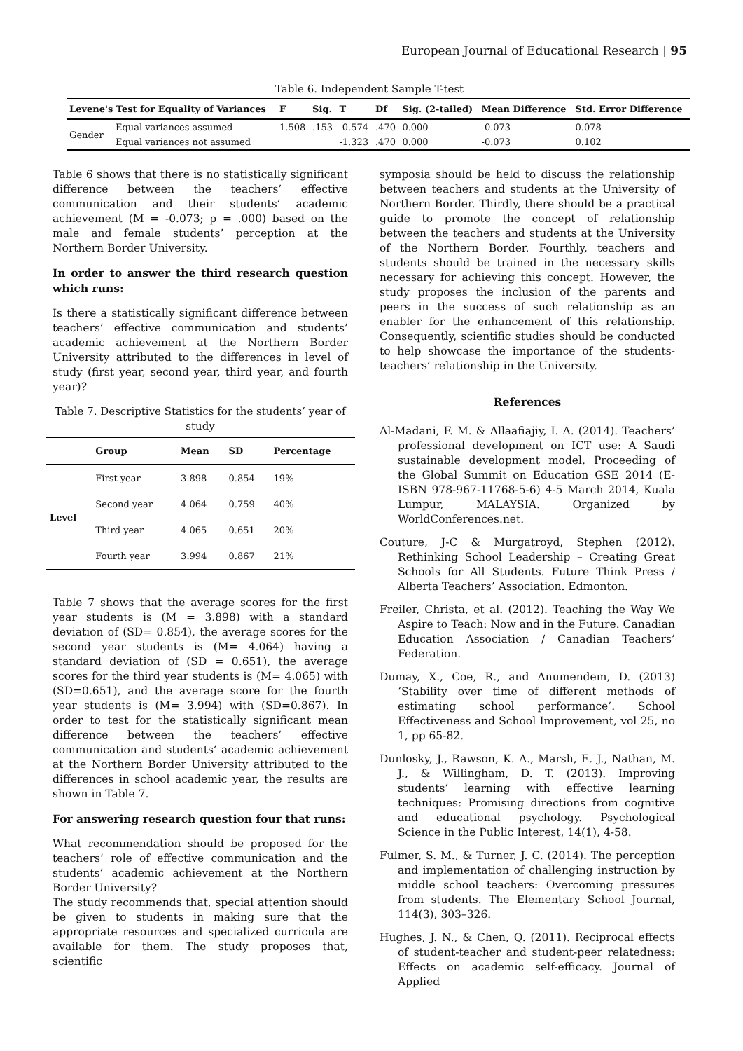European Journal of Educational Research | 95
Table 6. Independent Sample T-test
| Levene's Test for Equality of Variances | | F | Sig. | T | Df | Sig. (2-tailed) | Mean Difference | Std. Error Difference |
| --- | --- | --- | --- | --- | --- | --- | --- | --- |
| Gender | Equal variances assumed | 1.508 | .153 | -0.574 | .470 | 0.000 | -0.073 | 0.078 |
| | Equal variances not assumed | | | -1.323 | .470 | 0.000 | -0.073 | 0.102 |
Table 6 shows that there is no statistically significant difference between the teachers’ effective communication and their students’ academic achievement (M = -0.073; p = .000) based on the male and female students’ perception at the Northern Border University.
In order to answer the third research question which runs:
Is there a statistically significant difference between teachers’ effective communication and students’ academic achievement at the Northern Border University attributed to the differences in level of study (first year, second year, third year, and fourth year)?
Table 7. Descriptive Statistics for the students’ year of study
| | Group | Mean | SD | Percentage |
| --- | --- | --- | --- | --- |
| Level | First year | 3.898 | 0.854 | 19% |
| | Second year | 4.064 | 0.759 | 40% |
| | Third year | 4.065 | 0.651 | 20% |
| | Fourth year | 3.994 | 0.867 | 21% |
Table 7 shows that the average scores for the first year students is (M = 3.898) with a standard deviation of (SD= 0.854), the average scores for the second year students is (M= 4.064) having a standard deviation of (SD = 0.651), the average scores for the third year students is (M= 4.065) with (SD=0.651), and the average score for the fourth year students is (M= 3.994) with (SD=0.867). In order to test for the statistically significant mean difference between the teachers’ effective communication and students’ academic achievement at the Northern Border University attributed to the differences in school academic year, the results are shown in Table 7.
For answering research question four that runs:
What recommendation should be proposed for the teachers’ role of effective communication and the students’ academic achievement at the Northern Border University?
The study recommends that, special attention should be given to students in making sure that the appropriate resources and specialized curricula are available for them. The study proposes that, scientific
symposia should be held to discuss the relationship between teachers and students at the University of Northern Border. Thirdly, there should be a practical guide to promote the concept of relationship between the teachers and students at the University of the Northern Border. Fourthly, teachers and students should be trained in the necessary skills necessary for achieving this concept. However, the study proposes the inclusion of the parents and peers in the success of such relationship as an enabler for the enhancement of this relationship. Consequently, scientific studies should be conducted to help showcase the importance of the students-teachers’ relationship in the University.
References
Al-Madani, F. M. & Allaafiajiy, I. A. (2014). Teachers’ professional development on ICT use: A Saudi sustainable development model. Proceeding of the Global Summit on Education GSE 2014 (E- ISBN 978-967-11768-5-6) 4-5 March 2014, Kuala Lumpur, MALAYSIA. Organized by WorldConferences.net.
Couture, J-C & Murgatroyd, Stephen (2012). Rethinking School Leadership – Creating Great Schools for All Students. Future Think Press / Alberta Teachers’ Association. Edmonton.
Freiler, Christa, et al. (2012). Teaching the Way We Aspire to Teach: Now and in the Future. Canadian Education Association / Canadian Teachers’ Federation.
Dumay, X., Coe, R., and Anumendem, D. (2013) ‘Stability over time of different methods of estimating school performance’. School Effectiveness and School Improvement, vol 25, no 1, pp 65-82.
Dunlosky, J., Rawson, K. A., Marsh, E. J., Nathan, M. J., & Willingham, D. T. (2013). Improving students’ learning with effective learning techniques: Promising directions from cognitive and educational psychology. Psychological Science in the Public Interest, 14(1), 4-58.
Fulmer, S. M., & Turner, J. C. (2014). The perception and implementation of challenging instruction by middle school teachers: Overcoming pressures from students. The Elementary School Journal, 114(3), 303–326.
Hughes, J. N., & Chen, Q. (2011). Reciprocal effects of student-teacher and student-peer relatedness: Effects on academic self-efficacy. Journal of Applied